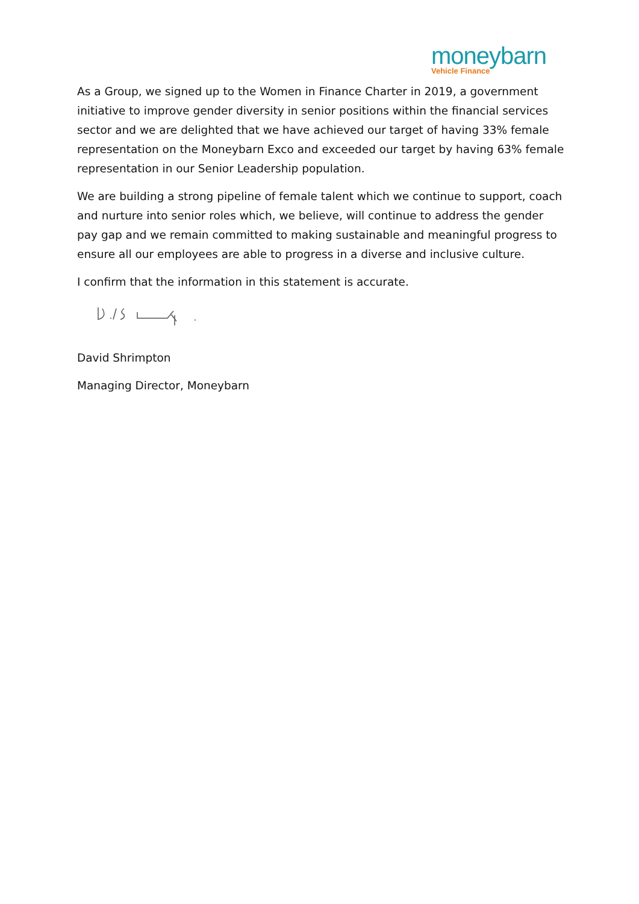moneybarn
Vehicle Finance
As a Group, we signed up to the Women in Finance Charter in 2019, a government initiative to improve gender diversity in senior positions within the financial services sector and we are delighted that we have achieved our target of having 33% female representation on the Moneybarn Exco and exceeded our target by having 63% female representation in our Senior Leadership population.
We are building a strong pipeline of female talent which we continue to support, coach and nurture into senior roles which, we believe, will continue to address the gender pay gap and we remain committed to making sustainable and meaningful progress to ensure all our employees are able to progress in a diverse and inclusive culture.
I confirm that the information in this statement is accurate.
David Shrimpton
Managing Director, Moneybarn